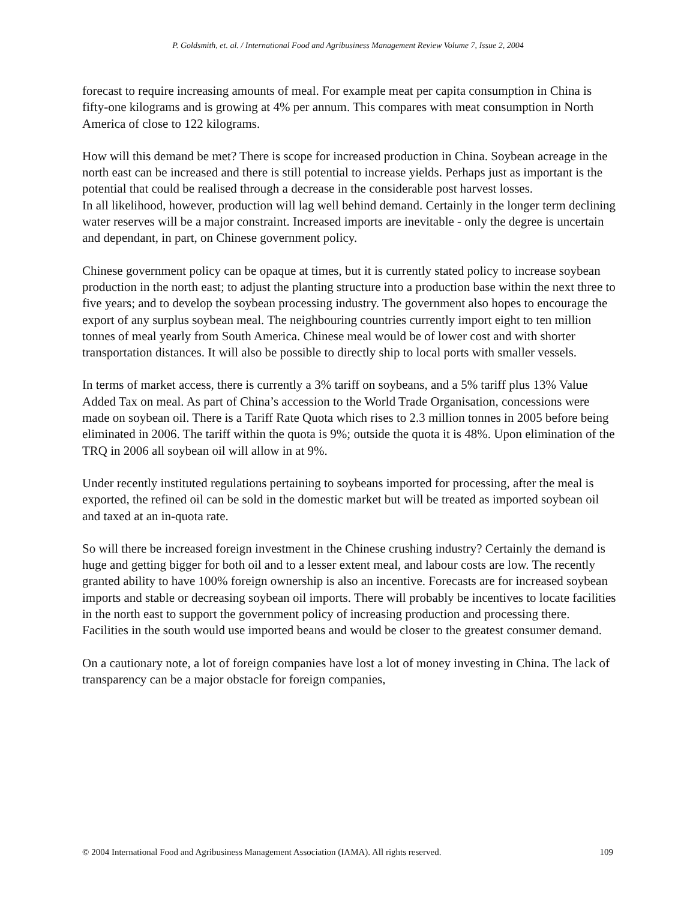P. Goldsmith, et. al. / International Food and Agribusiness Management Review Volume 7, Issue 2, 2004
forecast to require increasing amounts of meal. For example meat per capita consumption in China is fifty-one kilograms and is growing at 4% per annum. This compares with meat consumption in North America of close to 122 kilograms.
How will this demand be met? There is scope for increased production in China. Soybean acreage in the north east can be increased and there is still potential to increase yields. Perhaps just as important is the potential that could be realised through a decrease in the considerable post harvest losses.
In all likelihood, however, production will lag well behind demand. Certainly in the longer term declining water reserves will be a major constraint. Increased imports are inevitable - only the degree is uncertain and dependant, in part, on Chinese government policy.
Chinese government policy can be opaque at times, but it is currently stated policy to increase soybean production in the north east; to adjust the planting structure into a production base within the next three to five years; and to develop the soybean processing industry. The government also hopes to encourage the export of any surplus soybean meal. The neighbouring countries currently import eight to ten million tonnes of meal yearly from South America. Chinese meal would be of lower cost and with shorter transportation distances. It will also be possible to directly ship to local ports with smaller vessels.
In terms of market access, there is currently a 3% tariff on soybeans, and a 5% tariff plus 13% Value Added Tax on meal. As part of China’s accession to the World Trade Organisation, concessions were made on soybean oil. There is a Tariff Rate Quota which rises to 2.3 million tonnes in 2005 before being eliminated in 2006. The tariff within the quota is 9%; outside the quota it is 48%. Upon elimination of the TRQ in 2006 all soybean oil will allow in at 9%.
Under recently instituted regulations pertaining to soybeans imported for processing, after the meal is exported, the refined oil can be sold in the domestic market but will be treated as imported soybean oil and taxed at an in-quota rate.
So will there be increased foreign investment in the Chinese crushing industry? Certainly the demand is huge and getting bigger for both oil and to a lesser extent meal, and labour costs are low. The recently granted ability to have 100% foreign ownership is also an incentive. Forecasts are for increased soybean imports and stable or decreasing soybean oil imports. There will probably be incentives to locate facilities in the north east to support the government policy of increasing production and processing there. Facilities in the south would use imported beans and would be closer to the greatest consumer demand.
On a cautionary note, a lot of foreign companies have lost a lot of money investing in China. The lack of transparency can be a major obstacle for foreign companies,
© 2004 International Food and Agribusiness Management Association (IAMA). All rights reserved. 109